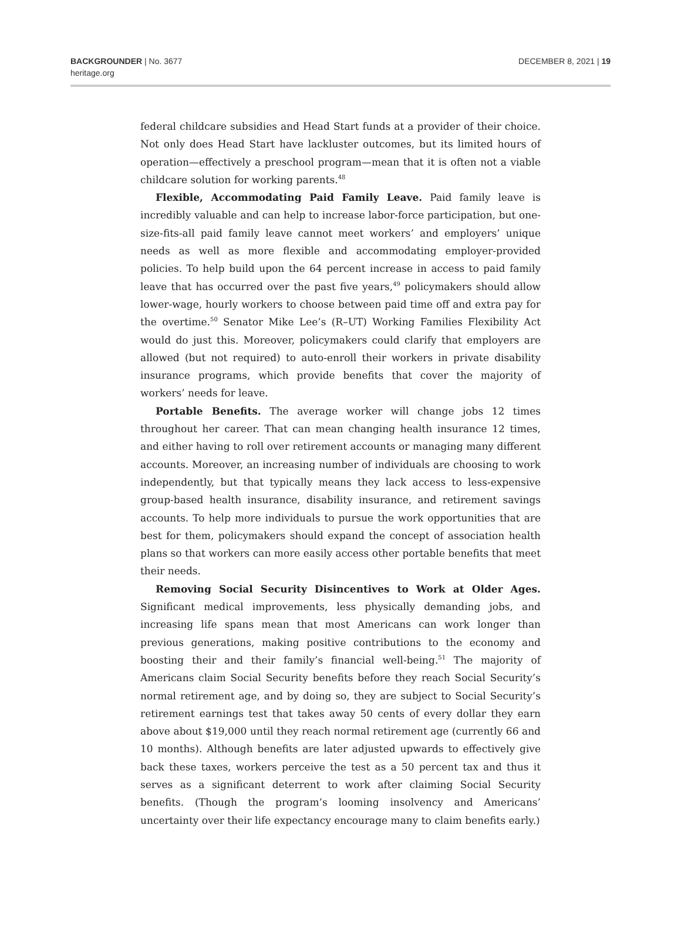BACKGROUNDER | No. 3677
heritage.org
DECEMBER 8, 2021 | 19
federal childcare subsidies and Head Start funds at a provider of their choice. Not only does Head Start have lackluster outcomes, but its limited hours of operation—effectively a preschool program—mean that it is often not a viable childcare solution for working parents.<sup>48</sup>
Flexible, Accommodating Paid Family Leave. Paid family leave is incredibly valuable and can help to increase labor-force participation, but one-size-fits-all paid family leave cannot meet workers’ and employers’ unique needs as well as more flexible and accommodating employer-provided policies. To help build upon the 64 percent increase in access to paid family leave that has occurred over the past five years,<sup>49</sup> policymakers should allow lower-wage, hourly workers to choose between paid time off and extra pay for the overtime.<sup>50</sup> Senator Mike Lee’s (R–UT) Working Families Flexibility Act would do just this. Moreover, policymakers could clarify that employers are allowed (but not required) to auto-enroll their workers in private disability insurance programs, which provide benefits that cover the majority of workers’ needs for leave.
Portable Benefits. The average worker will change jobs 12 times throughout her career. That can mean changing health insurance 12 times, and either having to roll over retirement accounts or managing many different accounts. Moreover, an increasing number of individuals are choosing to work independently, but that typically means they lack access to less-expensive group-based health insurance, disability insurance, and retirement savings accounts. To help more individuals to pursue the work opportunities that are best for them, policymakers should expand the concept of association health plans so that workers can more easily access other portable benefits that meet their needs.
Removing Social Security Disincentives to Work at Older Ages. Significant medical improvements, less physically demanding jobs, and increasing life spans mean that most Americans can work longer than previous generations, making positive contributions to the economy and boosting their and their family’s financial well-being.<sup>51</sup> The majority of Americans claim Social Security benefits before they reach Social Security’s normal retirement age, and by doing so, they are subject to Social Security’s retirement earnings test that takes away 50 cents of every dollar they earn above about $19,000 until they reach normal retirement age (currently 66 and 10 months). Although benefits are later adjusted upwards to effectively give back these taxes, workers perceive the test as a 50 percent tax and thus it serves as a significant deterrent to work after claiming Social Security benefits. (Though the program’s looming insolvency and Americans’ uncertainty over their life expectancy encourage many to claim benefits early.)